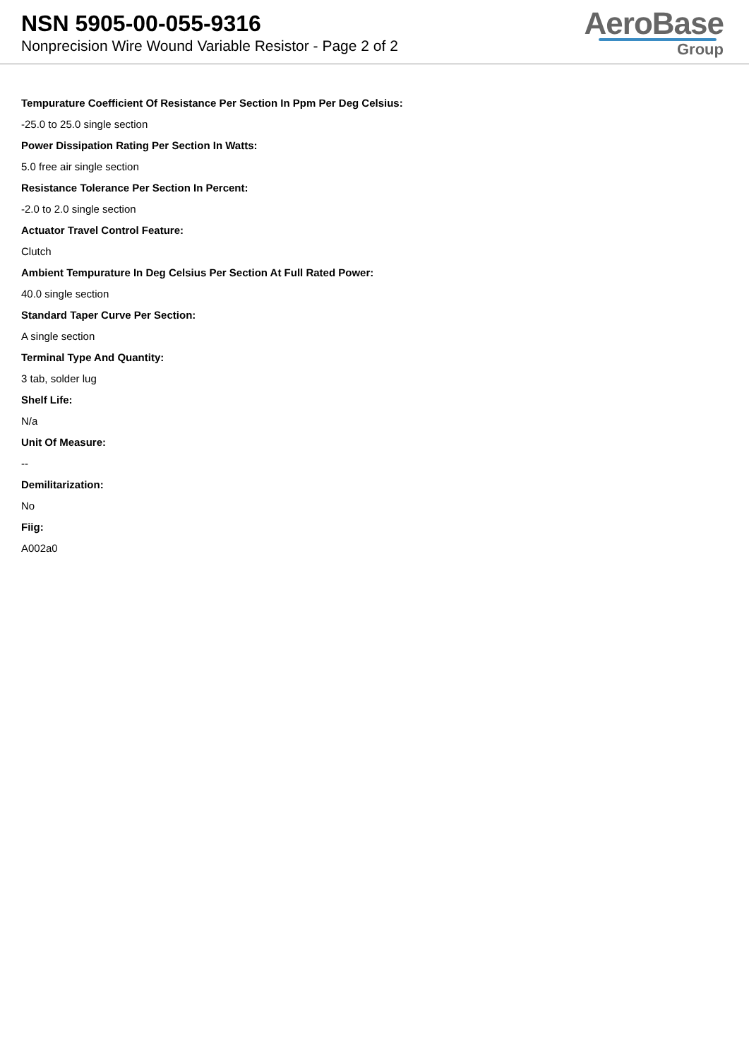NSN 5905-00-055-9316
Nonprecision Wire Wound Variable Resistor - Page 2 of 2
AeroBase
Group
Tempurature Coefficient Of Resistance Per Section In Ppm Per Deg Celsius:
-25.0 to 25.0 single section
Power Dissipation Rating Per Section In Watts:
5.0 free air single section
Resistance Tolerance Per Section In Percent:
-2.0 to 2.0 single section
Actuator Travel Control Feature:
Clutch
Ambient Tempurature In Deg Celsius Per Section At Full Rated Power:
40.0 single section
Standard Taper Curve Per Section:
A single section
Terminal Type And Quantity:
3 tab, solder lug
Shelf Life:
N/a
Unit Of Measure:
--
Demilitarization:
No
Fiig:
A002a0